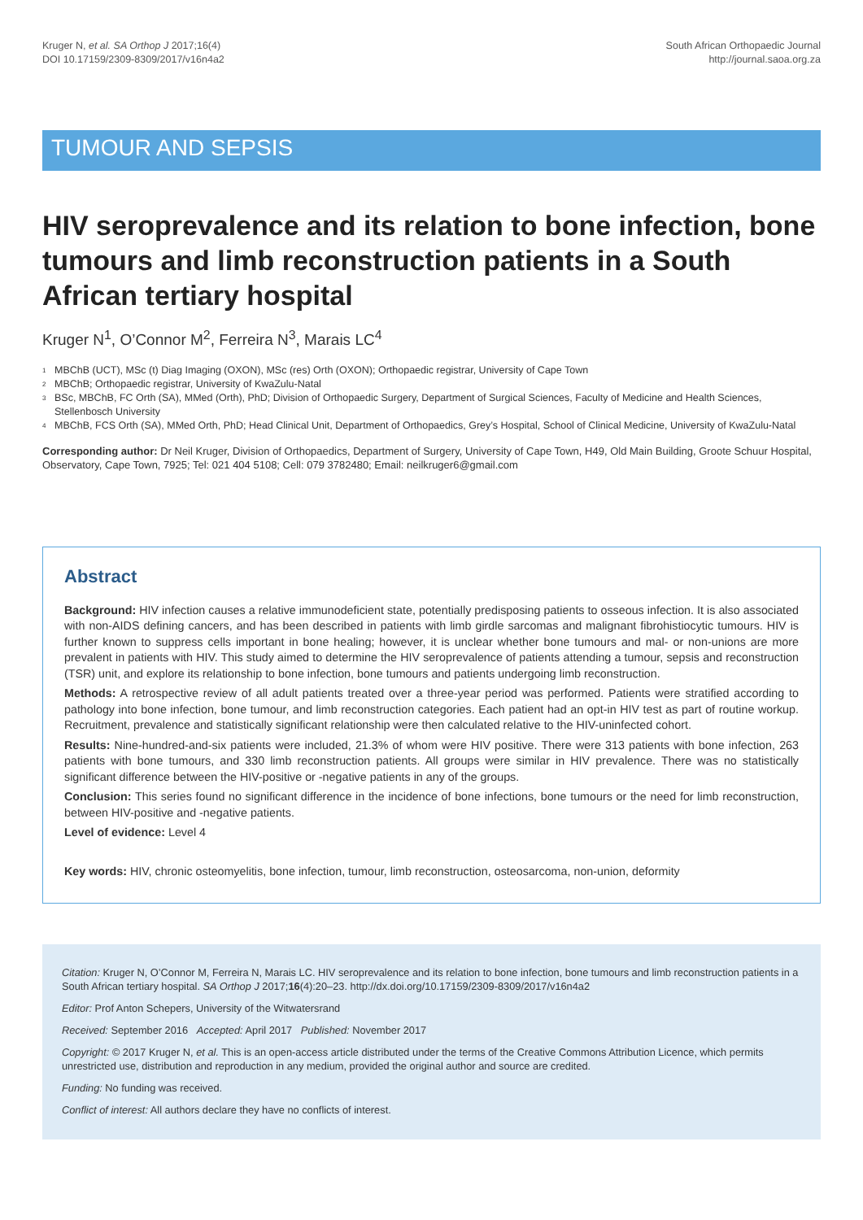Kruger N, et al. SA Orthop J 2017;16(4)
DOI 10.17159/2309-8309/2017/v16n4a2
South African Orthopaedic Journal
http://journal.saoa.org.za
TUMOUR AND SEPSIS
HIV seroprevalence and its relation to bone infection, bone tumours and limb reconstruction patients in a South African tertiary hospital
Kruger N<sup>1</sup>, O’Connor M<sup>2</sup>, Ferreira N<sup>3</sup>, Marais LC<sup>4</sup>
<sup>1</sup> MBChB (UCT), MSc (t) Diag Imaging (OXON), MSc (res) Orth (OXON); Orthopaedic registrar, University of Cape Town
<sup>2</sup> MBChB; Orthopaedic registrar, University of KwaZulu-Natal
<sup>3</sup> BSc, MBChB, FC Orth (SA), MMed (Orth), PhD; Division of Orthopaedic Surgery, Department of Surgical Sciences, Faculty of Medicine and Health Sciences, Stellenbosch University
<sup>4</sup> MBChB, FCS Orth (SA), MMed Orth, PhD; Head Clinical Unit, Department of Orthopaedics, Grey’s Hospital, School of Clinical Medicine, University of KwaZulu-Natal
Corresponding author: Dr Neil Kruger, Division of Orthopaedics, Department of Surgery, University of Cape Town, H49, Old Main Building, Groote Schuur Hospital, Observatory, Cape Town, 7925; Tel: 021 404 5108; Cell: 079 3782480; Email: neilkruger6@gmail.com
Abstract
Background: HIV infection causes a relative immunodeficient state, potentially predisposing patients to osseous infection. It is also associated with non-AIDS defining cancers, and has been described in patients with limb girdle sarcomas and malignant fibrohistiocytic tumours. HIV is further known to suppress cells important in bone healing; however, it is unclear whether bone tumours and mal- or non-unions are more prevalent in patients with HIV. This study aimed to determine the HIV seroprevalence of patients attending a tumour, sepsis and reconstruction (TSR) unit, and explore its relationship to bone infection, bone tumours and patients undergoing limb reconstruction.
Methods: A retrospective review of all adult patients treated over a three-year period was performed. Patients were stratified according to pathology into bone infection, bone tumour, and limb reconstruction categories. Each patient had an opt-in HIV test as part of routine workup. Recruitment, prevalence and statistically significant relationship were then calculated relative to the HIV-uninfected cohort.
Results: Nine-hundred-and-six patients were included, 21.3% of whom were HIV positive. There were 313 patients with bone infection, 263 patients with bone tumours, and 330 limb reconstruction patients. All groups were similar in HIV prevalence. There was no statistically significant difference between the HIV-positive or -negative patients in any of the groups.
Conclusion: This series found no significant difference in the incidence of bone infections, bone tumours or the need for limb reconstruction, between HIV-positive and -negative patients.
Level of evidence: Level 4
Key words: HIV, chronic osteomyelitis, bone infection, tumour, limb reconstruction, osteosarcoma, non-union, deformity
Citation: Kruger N, O’Connor M, Ferreira N, Marais LC. HIV seroprevalence and its relation to bone infection, bone tumours and limb reconstruction patients in a South African tertiary hospital. SA Orthop J 2017;16(4):20–23. http://dx.doi.org/10.17159/2309-8309/2017/v16n4a2
Editor: Prof Anton Schepers, University of the Witwatersrand
Received: September 2016 Accepted: April 2017 Published: November 2017
Copyright: © 2017 Kruger N, et al. This is an open-access article distributed under the terms of the Creative Commons Attribution Licence, which permits unrestricted use, distribution and reproduction in any medium, provided the original author and source are credited.
Funding: No funding was received.
Conflict of interest: All authors declare they have no conflicts of interest.